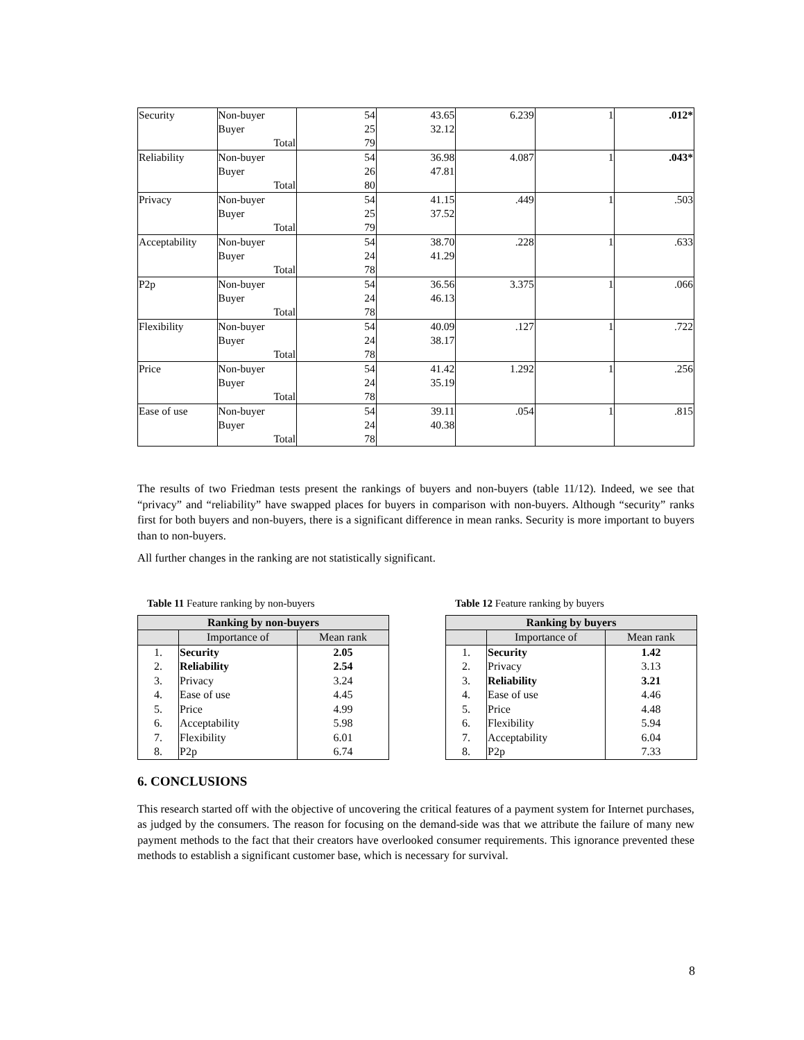| Security | Non-buyer Buyer Total | 54 25 79 | 43.65 32.12 | 6.239 | 1 | .012* |
| Reliability | Non-buyer Buyer Total | 54 26 80 | 36.98 47.81 | 4.087 | 1 | .043* |
| Privacy | Non-buyer Buyer Total | 54 25 79 | 41.15 37.52 | .449 | 1 | .503 |
| Acceptability | Non-buyer Buyer Total | 54 24 78 | 38.70 41.29 | .228 | 1 | .633 |
| P2p | Non-buyer Buyer Total | 54 24 78 | 36.56 46.13 | 3.375 | 1 | .066 |
| Flexibility | Non-buyer Buyer Total | 54 24 78 | 40.09 38.17 | .127 | 1 | .722 |
| Price | Non-buyer Buyer Total | 54 24 78 | 41.42 35.19 | 1.292 | 1 | .256 |
| Ease of use | Non-buyer Buyer Total | 54 24 78 | 39.11 40.38 | .054 | 1 | .815 |
The results of two Friedman tests present the rankings of buyers and non-buyers (table 11/12). Indeed, we see that “privacy” and “reliability” have swapped places for buyers in comparison with non-buyers. Although “security” ranks first for both buyers and non-buyers, there is a significant difference in mean ranks. Security is more important to buyers than to non-buyers.
All further changes in the ranking are not statistically significant.
Table 11 Feature ranking by non-buyers
| Ranking by non-buyers | | |
| --- | --- | --- |
| | Importance of | Mean rank |
| 1. | Security | 2.05 |
| 2. | Reliability | 2.54 |
| 3. | Privacy | 3.24 |
| 4. | Ease of use | 4.45 |
| 5. | Price | 4.99 |
| 6. | Acceptability | 5.98 |
| 7. | Flexibility | 6.01 |
| 8. | P2p | 6.74 |
Table 12 Feature ranking by buyers
| Ranking by buyers | | |
| --- | --- | --- |
| | Importance of | Mean rank |
| 1. | Security | 1.42 |
| 2. | Privacy | 3.13 |
| 3. | Reliability | 3.21 |
| 4. | Ease of use | 4.46 |
| 5. | Price | 4.48 |
| 6. | Flexibility | 5.94 |
| 7. | Acceptability | 6.04 |
| 8. | P2p | 7.33 |
6. CONCLUSIONS
This research started off with the objective of uncovering the critical features of a payment system for Internet purchases, as judged by the consumers. The reason for focusing on the demand-side was that we attribute the failure of many new payment methods to the fact that their creators have overlooked consumer requirements. This ignorance prevented these methods to establish a significant customer base, which is necessary for survival.
8